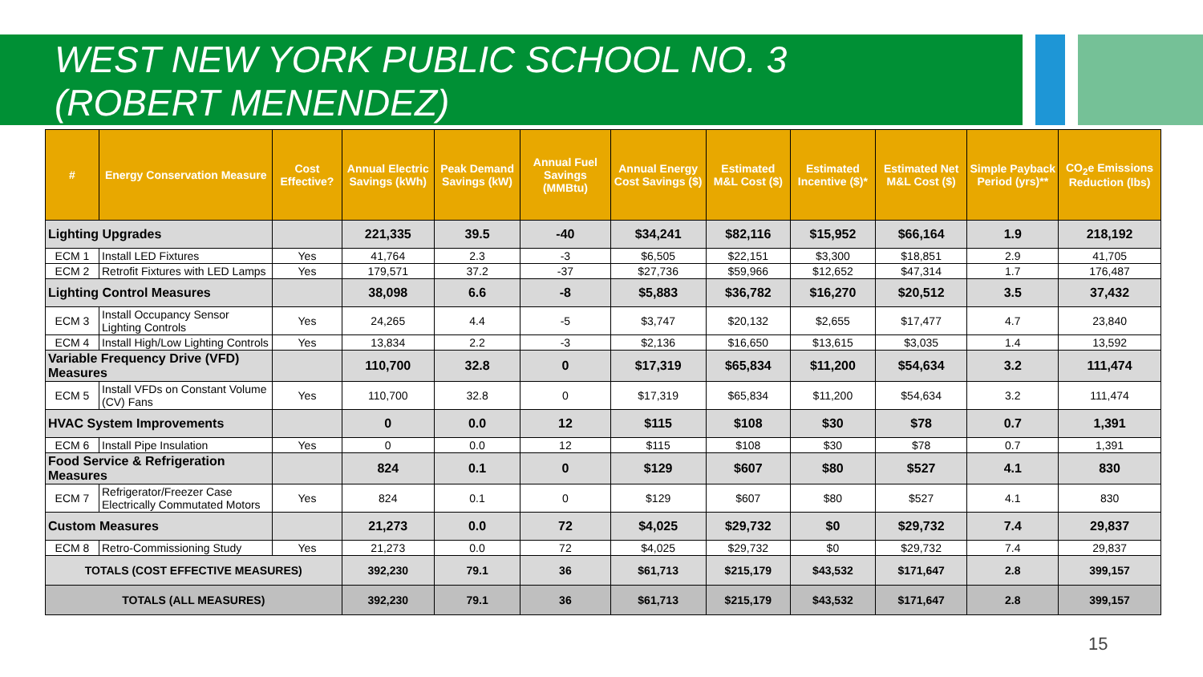WEST NEW YORK PUBLIC SCHOOL NO. 3
(ROBERT MENENDEZ)
| # | Energy Conservation Measure | Cost Effective? | Annual Electric Savings (kWh) | Peak Demand Savings (kW) | Annual Fuel Savings (MMBtu) | Annual Energy Cost Savings ($) | Estimated M&L Cost ($) | Estimated Incentive ($)* | Estimated Net M&L Cost ($) | Simple Payback Period (yrs)** | CO<sub>2</sub>e Emissions Reduction (lbs) |
| --- | --- | --- | --- | --- | --- | --- | --- | --- | --- | --- | --- |
| Lighting Upgrades | | | 221,335 | 39.5 | -40 | $34,241 | $82,116 | $15,952 | $66,164 | 1.9 | 218,192 |
| ECM 1 | Install LED Fixtures | Yes | 41,764 | 2.3 | -3 | $6,505 | $22,151 | $3,300 | $18,851 | 2.9 | 41,705 |
| ECM 2 | Retrofit Fixtures with LED Lamps | Yes | 179,571 | 37.2 | -37 | $27,736 | $59,966 | $12,652 | $47,314 | 1.7 | 176,487 |
| Lighting Control Measures | | | 38,098 | 6.6 | -8 | $5,883 | $36,782 | $16,270 | $20,512 | 3.5 | 37,432 |
| ECM 3 | Install Occupancy Sensor Lighting Controls | Yes | 24,265 | 4.4 | -5 | $3,747 | $20,132 | $2,655 | $17,477 | 4.7 | 23,840 |
| ECM 4 | Install High/Low Lighting Controls | Yes | 13,834 | 2.2 | -3 | $2,136 | $16,650 | $13,615 | $3,035 | 1.4 | 13,592 |
| Variable Frequency Drive (VFD) Measures | | | 110,700 | 32.8 | 0 | $17,319 | $65,834 | $11,200 | $54,634 | 3.2 | 111,474 |
| ECM 5 | Install VFDs on Constant Volume (CV) Fans | Yes | 110,700 | 32.8 | 0 | $17,319 | $65,834 | $11,200 | $54,634 | 3.2 | 111,474 |
| HVAC System Improvements | | | 0 | 0.0 | 12 | $115 | $108 | $30 | $78 | 0.7 | 1,391 |
| ECM 6 | Install Pipe Insulation | Yes | 0 | 0.0 | 12 | $115 | $108 | $30 | $78 | 0.7 | 1,391 |
| Food Service & Refrigeration Measures | | | 824 | 0.1 | 0 | $129 | $607 | $80 | $527 | 4.1 | 830 |
| ECM 7 | Refrigerator/Freezer Case Electrically Commutated Motors | Yes | 824 | 0.1 | 0 | $129 | $607 | $80 | $527 | 4.1 | 830 |
| Custom Measures | | | 21,273 | 0.0 | 72 | $4,025 | $29,732 | $0 | $29,732 | 7.4 | 29,837 |
| ECM 8 | Retro-Commissioning Study | Yes | 21,273 | 0.0 | 72 | $4,025 | $29,732 | $0 | $29,732 | 7.4 | 29,837 |
| TOTALS (COST EFFECTIVE MEASURES) | | | 392,230 | 79.1 | 36 | $61,713 | $215,179 | $43,532 | $171,647 | 2.8 | 399,157 |
| TOTALS (ALL MEASURES) | | | 392,230 | 79.1 | 36 | $61,713 | $215,179 | $43,532 | $171,647 | 2.8 | 399,157 |
15